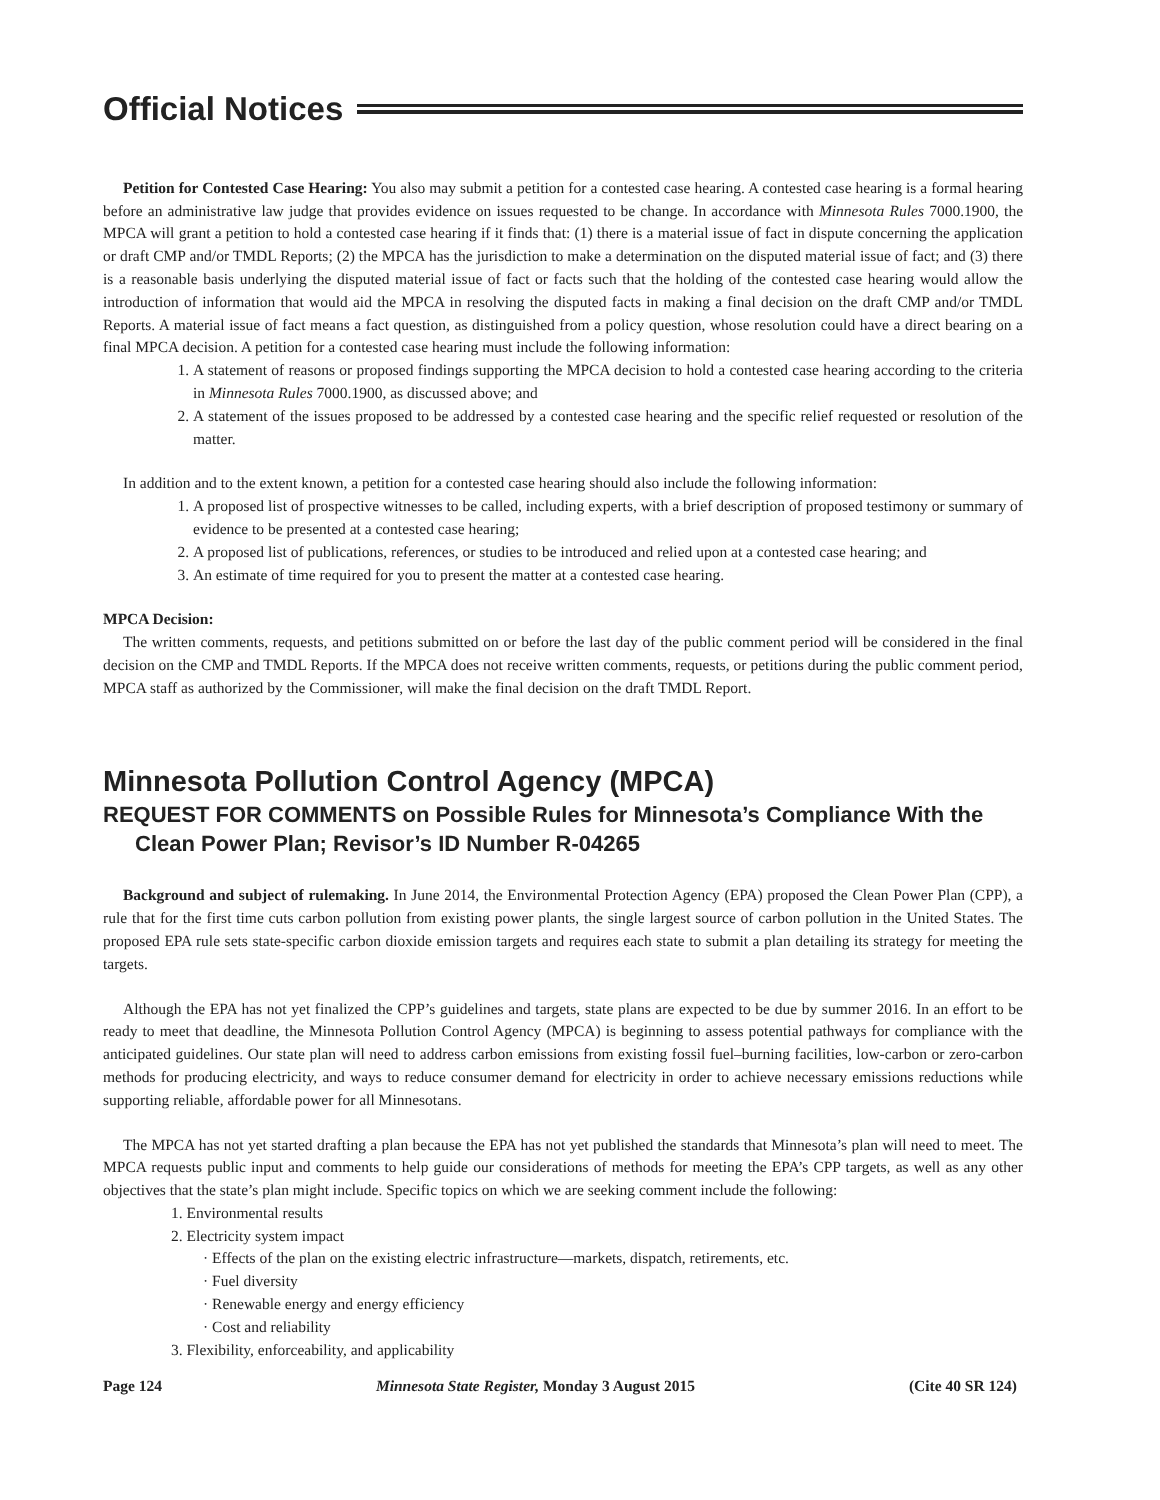Official Notices
Petition for Contested Case Hearing: You also may submit a petition for a contested case hearing. A contested case hearing is a formal hearing before an administrative law judge that provides evidence on issues requested to be change. In accordance with Minnesota Rules 7000.1900, the MPCA will grant a petition to hold a contested case hearing if it finds that: (1) there is a material issue of fact in dispute concerning the application or draft CMP and/or TMDL Reports; (2) the MPCA has the jurisdiction to make a determination on the disputed material issue of fact; and (3) there is a reasonable basis underlying the disputed material issue of fact or facts such that the holding of the contested case hearing would allow the introduction of information that would aid the MPCA in resolving the disputed facts in making a final decision on the draft CMP and/or TMDL Reports. A material issue of fact means a fact question, as distinguished from a policy question, whose resolution could have a direct bearing on a final MPCA decision. A petition for a contested case hearing must include the following information:
1. A statement of reasons or proposed findings supporting the MPCA decision to hold a contested case hearing according to the criteria in Minnesota Rules 7000.1900, as discussed above; and
2. A statement of the issues proposed to be addressed by a contested case hearing and the specific relief requested or resolution of the matter.
In addition and to the extent known, a petition for a contested case hearing should also include the following information:
1. A proposed list of prospective witnesses to be called, including experts, with a brief description of proposed testimony or summary of evidence to be presented at a contested case hearing;
2. A proposed list of publications, references, or studies to be introduced and relied upon at a contested case hearing; and
3. An estimate of time required for you to present the matter at a contested case hearing.
MPCA Decision:
The written comments, requests, and petitions submitted on or before the last day of the public comment period will be considered in the final decision on the CMP and TMDL Reports. If the MPCA does not receive written comments, requests, or petitions during the public comment period, MPCA staff as authorized by the Commissioner, will make the final decision on the draft TMDL Report.
Minnesota Pollution Control Agency (MPCA)
REQUEST FOR COMMENTS on Possible Rules for Minnesota’s Compliance With the Clean Power Plan; Revisor’s ID Number R-04265
Background and subject of rulemaking. In June 2014, the Environmental Protection Agency (EPA) proposed the Clean Power Plan (CPP), a rule that for the first time cuts carbon pollution from existing power plants, the single largest source of carbon pollution in the United States. The proposed EPA rule sets state-specific carbon dioxide emission targets and requires each state to submit a plan detailing its strategy for meeting the targets.
Although the EPA has not yet finalized the CPP’s guidelines and targets, state plans are expected to be due by summer 2016. In an effort to be ready to meet that deadline, the Minnesota Pollution Control Agency (MPCA) is beginning to assess potential pathways for compliance with the anticipated guidelines. Our state plan will need to address carbon emissions from existing fossil fuel–burning facilities, low-carbon or zero-carbon methods for producing electricity, and ways to reduce consumer demand for electricity in order to achieve necessary emissions reductions while supporting reliable, affordable power for all Minnesotans.
The MPCA has not yet started drafting a plan because the EPA has not yet published the standards that Minnesota’s plan will need to meet. The MPCA requests public input and comments to help guide our considerations of methods for meeting the EPA’s CPP targets, as well as any other objectives that the state’s plan might include. Specific topics on which we are seeking comment include the following:
1. Environmental results
2. Electricity system impact
· Effects of the plan on the existing electric infrastructure—markets, dispatch, retirements, etc.
· Fuel diversity
· Renewable energy and energy efficiency
· Cost and reliability
3. Flexibility, enforceability, and applicability
Page 124 Minnesota State Register, Monday 3 August 2015 (Cite 40 SR 124)